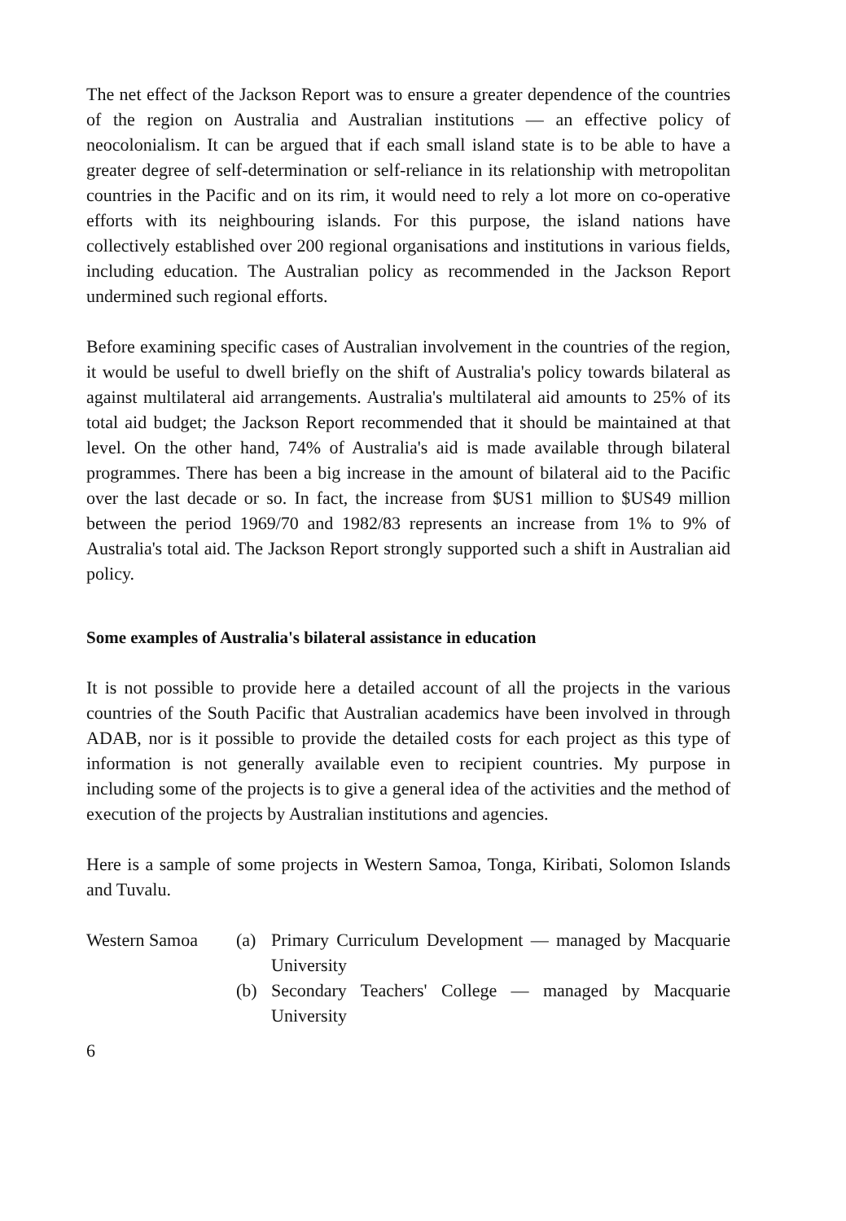The net effect of the Jackson Report was to ensure a greater dependence of the countries of the region on Australia and Australian institutions — an effective policy of neocolonialism. It can be argued that if each small island state is to be able to have a greater degree of self-determination or self-reliance in its relationship with metropolitan countries in the Pacific and on its rim, it would need to rely a lot more on co-operative efforts with its neighbouring islands. For this purpose, the island nations have collectively established over 200 regional organisations and institutions in various fields, including education. The Australian policy as recommended in the Jackson Report undermined such regional efforts.
Before examining specific cases of Australian involvement in the countries of the region, it would be useful to dwell briefly on the shift of Australia's policy towards bilateral as against multilateral aid arrangements. Australia's multilateral aid amounts to 25% of its total aid budget; the Jackson Report recommended that it should be maintained at that level. On the other hand, 74% of Australia's aid is made available through bilateral programmes. There has been a big increase in the amount of bilateral aid to the Pacific over the last decade or so. In fact, the increase from $US1 million to $US49 million between the period 1969/70 and 1982/83 represents an increase from 1% to 9% of Australia's total aid. The Jackson Report strongly supported such a shift in Australian aid policy.
Some examples of Australia's bilateral assistance in education
It is not possible to provide here a detailed account of all the projects in the various countries of the South Pacific that Australian academics have been involved in through ADAB, nor is it possible to provide the detailed costs for each project as this type of information is not generally available even to recipient countries. My purpose in including some of the projects is to give a general idea of the activities and the method of execution of the projects by Australian institutions and agencies.
Here is a sample of some projects in Western Samoa, Tonga, Kiribati, Solomon Islands and Tuvalu.
Western Samoa (a) Primary Curriculum Development — managed by Macquarie University
(b) Secondary Teachers' College — managed by Macquarie University
6